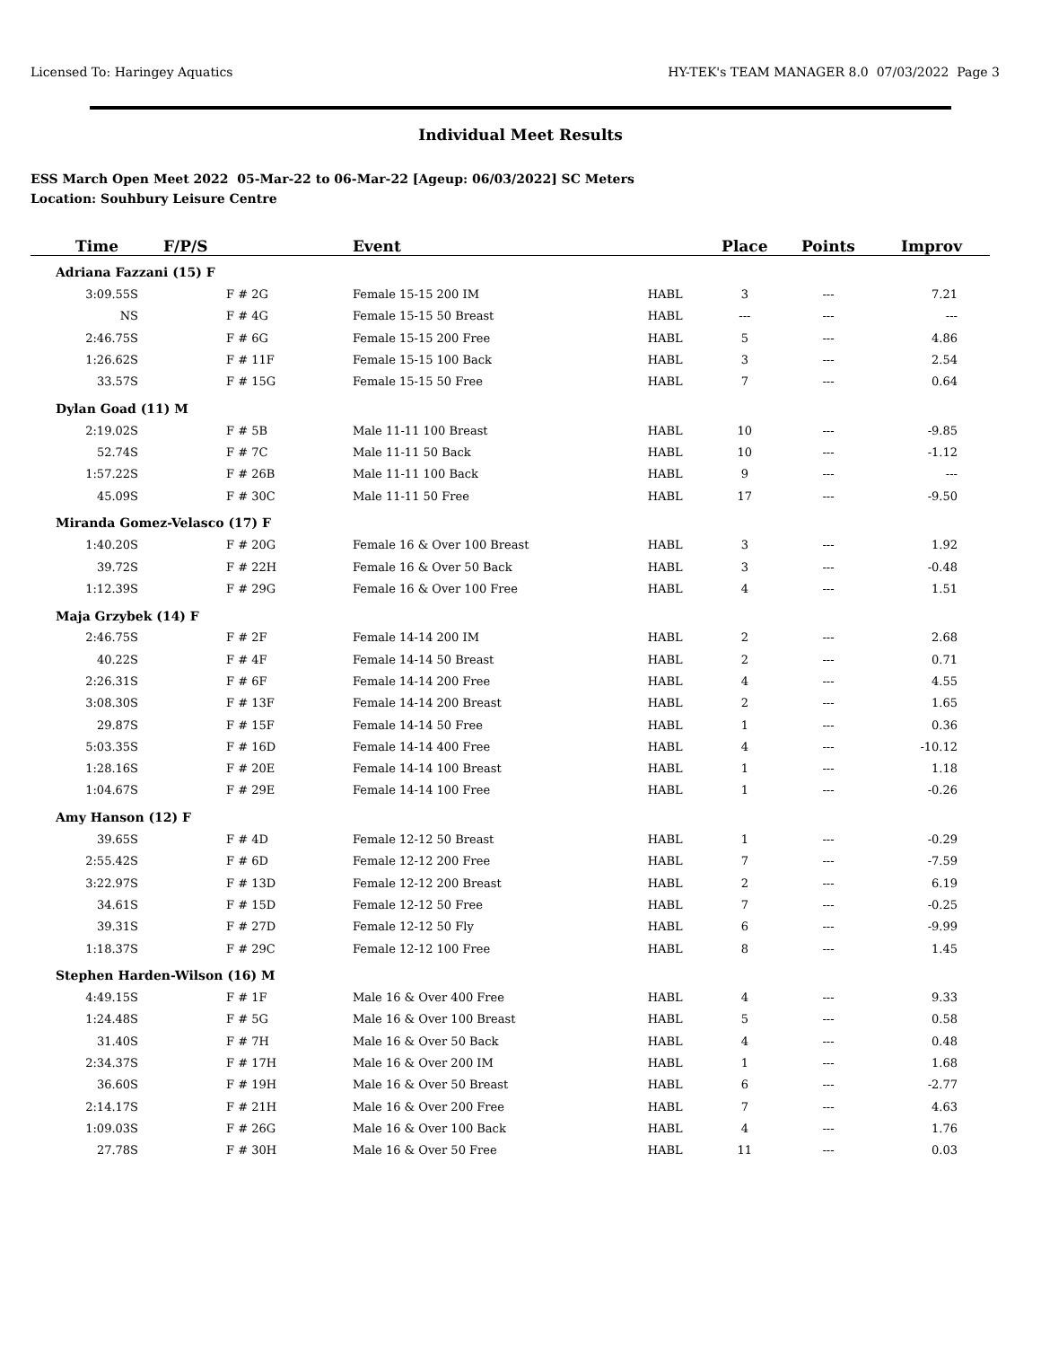Licensed To: Haringey Aquatics HY-TEK's TEAM MANAGER 8.0 07/03/2022 Page 3
Individual Meet Results
ESS March Open Meet 2022 05-Mar-22 to 06-Mar-22 [Ageup: 06/03/2022] SC Meters
Location: Souhbury Leisure Centre
| Time | F/P/S | Event | | Place | Points | Improv |
| --- | --- | --- | --- | --- | --- | --- |
| Adriana Fazzani (15) F | | | | | | |
| 3:09.55S | F # 2G | Female 15-15 200 IM | HABL | 3 | --- | 7.21 |
| NS | F # 4G | Female 15-15 50 Breast | HABL | --- | --- | --- |
| 2:46.75S | F # 6G | Female 15-15 200 Free | HABL | 5 | --- | 4.86 |
| 1:26.62S | F # 11F | Female 15-15 100 Back | HABL | 3 | --- | 2.54 |
| 33.57S | F # 15G | Female 15-15 50 Free | HABL | 7 | --- | 0.64 |
| Dylan Goad (11) M | | | | | | |
| 2:19.02S | F # 5B | Male 11-11 100 Breast | HABL | 10 | --- | -9.85 |
| 52.74S | F # 7C | Male 11-11 50 Back | HABL | 10 | --- | -1.12 |
| 1:57.22S | F # 26B | Male 11-11 100 Back | HABL | 9 | --- | --- |
| 45.09S | F # 30C | Male 11-11 50 Free | HABL | 17 | --- | -9.50 |
| Miranda Gomez-Velasco (17) F | | | | | | |
| 1:40.20S | F # 20G | Female 16 & Over 100 Breast | HABL | 3 | --- | 1.92 |
| 39.72S | F # 22H | Female 16 & Over 50 Back | HABL | 3 | --- | -0.48 |
| 1:12.39S | F # 29G | Female 16 & Over 100 Free | HABL | 4 | --- | 1.51 |
| Maja Grzybek (14) F | | | | | | |
| 2:46.75S | F # 2F | Female 14-14 200 IM | HABL | 2 | --- | 2.68 |
| 40.22S | F # 4F | Female 14-14 50 Breast | HABL | 2 | --- | 0.71 |
| 2:26.31S | F # 6F | Female 14-14 200 Free | HABL | 4 | --- | 4.55 |
| 3:08.30S | F # 13F | Female 14-14 200 Breast | HABL | 2 | --- | 1.65 |
| 29.87S | F # 15F | Female 14-14 50 Free | HABL | 1 | --- | 0.36 |
| 5:03.35S | F # 16D | Female 14-14 400 Free | HABL | 4 | --- | -10.12 |
| 1:28.16S | F # 20E | Female 14-14 100 Breast | HABL | 1 | --- | 1.18 |
| 1:04.67S | F # 29E | Female 14-14 100 Free | HABL | 1 | --- | -0.26 |
| Amy Hanson (12) F | | | | | | |
| 39.65S | F # 4D | Female 12-12 50 Breast | HABL | 1 | --- | -0.29 |
| 2:55.42S | F # 6D | Female 12-12 200 Free | HABL | 7 | --- | -7.59 |
| 3:22.97S | F # 13D | Female 12-12 200 Breast | HABL | 2 | --- | 6.19 |
| 34.61S | F # 15D | Female 12-12 50 Free | HABL | 7 | --- | -0.25 |
| 39.31S | F # 27D | Female 12-12 50 Fly | HABL | 6 | --- | -9.99 |
| 1:18.37S | F # 29C | Female 12-12 100 Free | HABL | 8 | --- | 1.45 |
| Stephen Harden-Wilson (16) M | | | | | | |
| 4:49.15S | F # 1F | Male 16 & Over 400 Free | HABL | 4 | --- | 9.33 |
| 1:24.48S | F # 5G | Male 16 & Over 100 Breast | HABL | 5 | --- | 0.58 |
| 31.40S | F # 7H | Male 16 & Over 50 Back | HABL | 4 | --- | 0.48 |
| 2:34.37S | F # 17H | Male 16 & Over 200 IM | HABL | 1 | --- | 1.68 |
| 36.60S | F # 19H | Male 16 & Over 50 Breast | HABL | 6 | --- | -2.77 |
| 2:14.17S | F # 21H | Male 16 & Over 200 Free | HABL | 7 | --- | 4.63 |
| 1:09.03S | F # 26G | Male 16 & Over 100 Back | HABL | 4 | --- | 1.76 |
| 27.78S | F # 30H | Male 16 & Over 50 Free | HABL | 11 | --- | 0.03 |